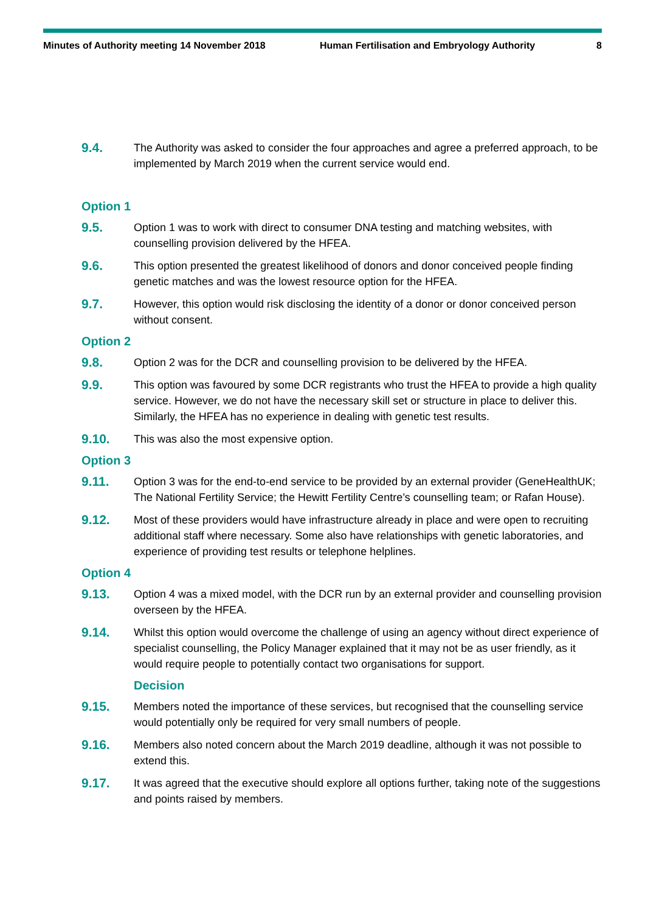Minutes of Authority meeting 14 November 2018 Human Fertilisation and Embryology Authority 8
9.4. The Authority was asked to consider the four approaches and agree a preferred approach, to be implemented by March 2019 when the current service would end.
Option 1
9.5. Option 1 was to work with direct to consumer DNA testing and matching websites, with counselling provision delivered by the HFEA.
9.6. This option presented the greatest likelihood of donors and donor conceived people finding genetic matches and was the lowest resource option for the HFEA.
9.7. However, this option would risk disclosing the identity of a donor or donor conceived person without consent.
Option 2
9.8. Option 2 was for the DCR and counselling provision to be delivered by the HFEA.
9.9. This option was favoured by some DCR registrants who trust the HFEA to provide a high quality service. However, we do not have the necessary skill set or structure in place to deliver this. Similarly, the HFEA has no experience in dealing with genetic test results.
9.10. This was also the most expensive option.
Option 3
9.11. Option 3 was for the end-to-end service to be provided by an external provider (GeneHealthUK; The National Fertility Service; the Hewitt Fertility Centre’s counselling team; or Rafan House).
9.12. Most of these providers would have infrastructure already in place and were open to recruiting additional staff where necessary. Some also have relationships with genetic laboratories, and experience of providing test results or telephone helplines.
Option 4
9.13. Option 4 was a mixed model, with the DCR run by an external provider and counselling provision overseen by the HFEA.
9.14. Whilst this option would overcome the challenge of using an agency without direct experience of specialist counselling, the Policy Manager explained that it may not be as user friendly, as it would require people to potentially contact two organisations for support.
Decision
9.15. Members noted the importance of these services, but recognised that the counselling service would potentially only be required for very small numbers of people.
9.16. Members also noted concern about the March 2019 deadline, although it was not possible to extend this.
9.17. It was agreed that the executive should explore all options further, taking note of the suggestions and points raised by members.